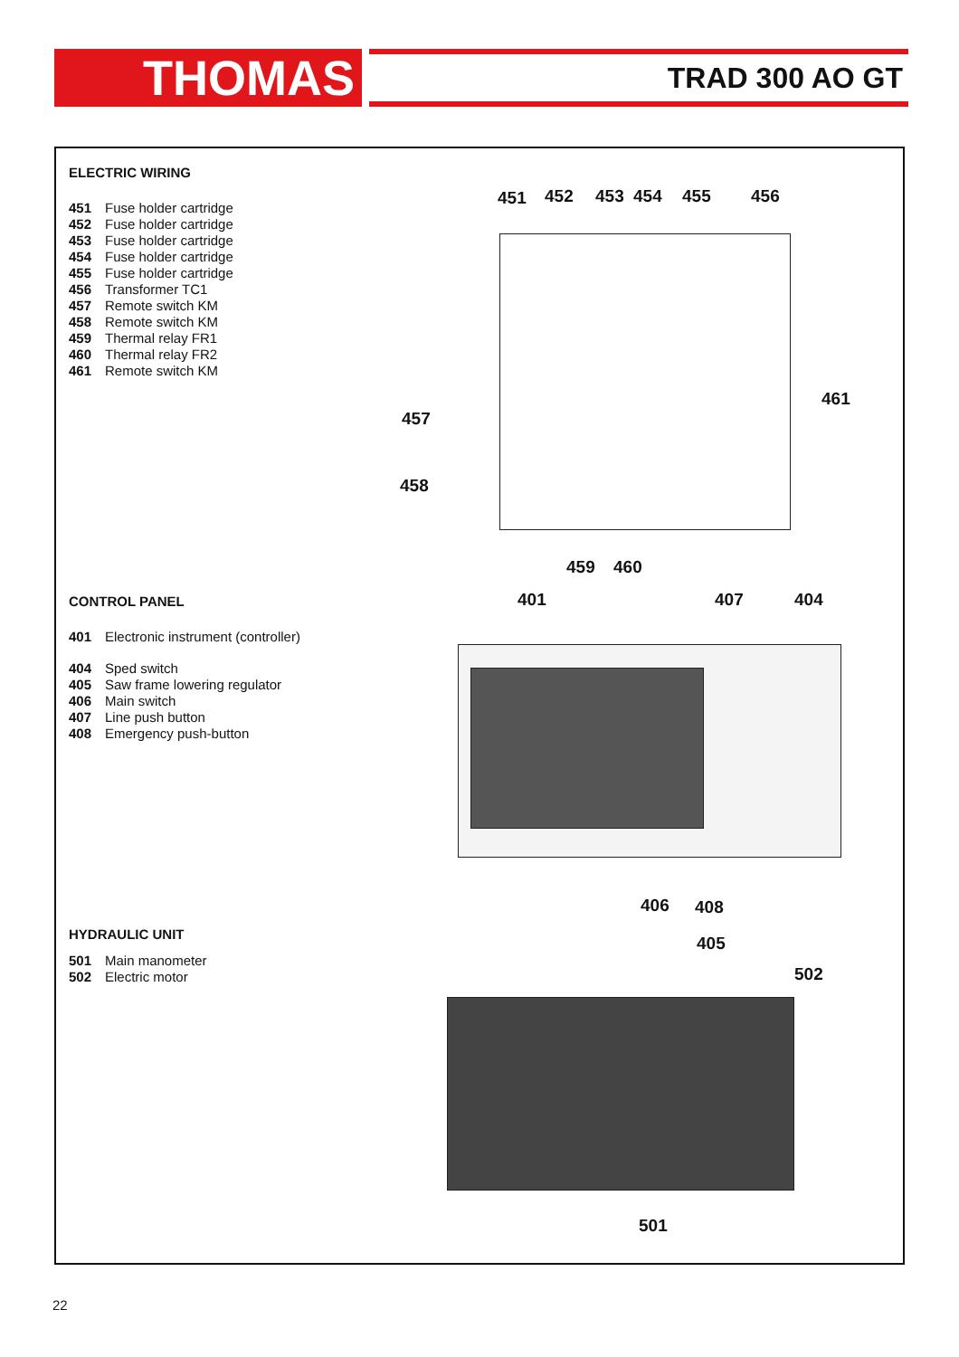THOMAS TRAD 300 AO GT
ELECTRIC WIRING
451 Fuse holder cartridge
452 Fuse holder cartridge
453 Fuse holder cartridge
454 Fuse holder cartridge
455 Fuse holder cartridge
456 Transformer TC1
457 Remote switch KM
458 Remote switch KM
459 Thermal relay FR1
460 Thermal relay FR2
461 Remote switch KM
CONTROL PANEL
401 Electronic instrument (controller)
404 Sped switch
405 Saw frame lowering regulator
406 Main switch
407 Line push button
408 Emergency push-button
HYDRAULIC UNIT
501 Main manometer
502 Electric motor
451 452 453 454 455 456
461
457
458
459 460
401 407 404
406 408
405
502
501
22